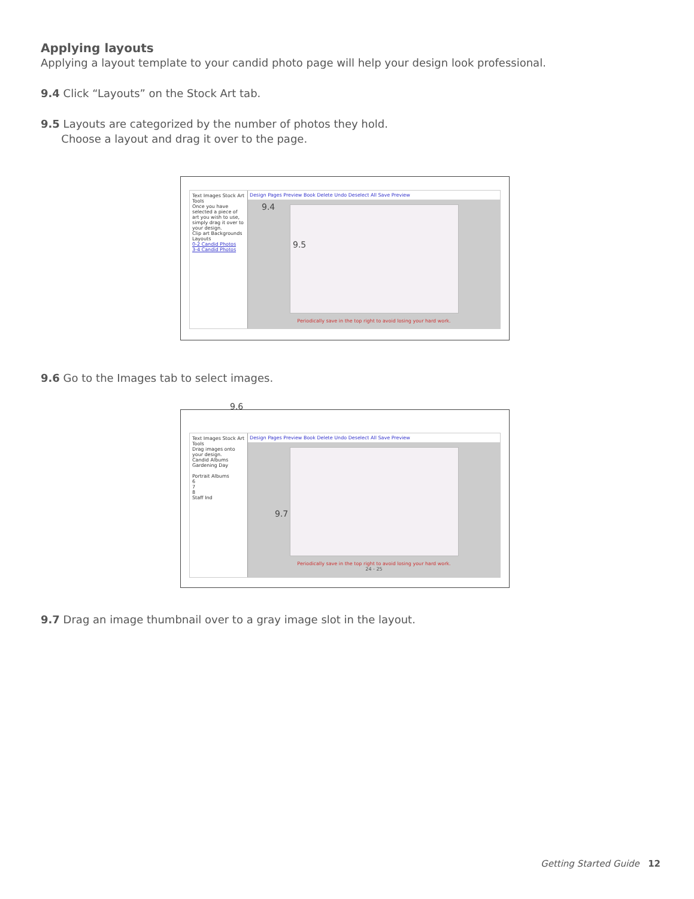Applying layouts
Applying a layout template to your candid photo page will help your design look professional.
9.4 Click “Layouts” on the Stock Art tab.
9.5 Layouts are categorized by the number of photos they hold.
Choose a layout and drag it over to the page.
Text Images Stock Art Tools
Once you have selected a piece of art you wish to use, simply drag it over to your design.
Clip art Backgrounds Layouts
0-2 Candid Photos
3-4 Candid Photos
Design Pages Preview Book Delete Undo Deselect All Save Preview
Periodically save in the top right to avoid losing your hard work.
9.4
9.5
9.6 Go to the Images tab to select images.
9.6
Text Images Stock Art Tools
Drag images onto your design.
Candid Albums
Gardening Day
Portrait Albums
6
7
8
Staff Ind
Design Pages Preview Book Delete Undo Deselect All Save Preview
Periodically save in the top right to avoid losing your hard work.
24 - 25
9.7
9.7 Drag an image thumbnail over to a gray image slot in the layout.
Getting Started Guide 12